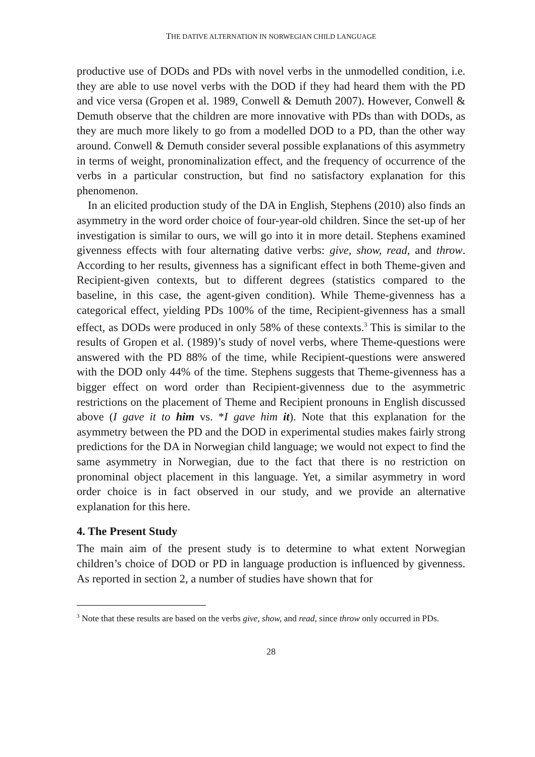THE DATIVE ALTERNATION IN NORWEGIAN CHILD LANGUAGE
productive use of DODs and PDs with novel verbs in the unmodelled condition, i.e. they are able to use novel verbs with the DOD if they had heard them with the PD and vice versa (Gropen et al. 1989, Conwell & Demuth 2007). However, Conwell & Demuth observe that the children are more innovative with PDs than with DODs, as they are much more likely to go from a modelled DOD to a PD, than the other way around. Conwell & Demuth consider several possible explanations of this asymmetry in terms of weight, pronominalization effect, and the frequency of occurrence of the verbs in a particular construction, but find no satisfactory explanation for this phenomenon.
In an elicited production study of the DA in English, Stephens (2010) also finds an asymmetry in the word order choice of four-year-old children. Since the set-up of her investigation is similar to ours, we will go into it in more detail. Stephens examined givenness effects with four alternating dative verbs: give, show, read, and throw. According to her results, givenness has a significant effect in both Theme-given and Recipient-given contexts, but to different degrees (statistics compared to the baseline, in this case, the agent-given condition). While Theme-givenness has a categorical effect, yielding PDs 100% of the time, Recipient-givenness has a small effect, as DODs were produced in only 58% of these contexts.<sup>3</sup> This is similar to the results of Gropen et al. (1989)’s study of novel verbs, where Theme-questions were answered with the PD 88% of the time, while Recipient-questions were answered with the DOD only 44% of the time. Stephens suggests that Theme-givenness has a bigger effect on word order than Recipient-givenness due to the asymmetric restrictions on the placement of Theme and Recipient pronouns in English discussed above (I gave it to him vs. *I gave him it). Note that this explanation for the asymmetry between the PD and the DOD in experimental studies makes fairly strong predictions for the DA in Norwegian child language; we would not expect to find the same asymmetry in Norwegian, due to the fact that there is no restriction on pronominal object placement in this language. Yet, a similar asymmetry in word order choice is in fact observed in our study, and we provide an alternative explanation for this here.
4. The Present Study
The main aim of the present study is to determine to what extent Norwegian children’s choice of DOD or PD in language production is influenced by givenness. As reported in section 2, a number of studies have shown that for
<sup>3</sup> Note that these results are based on the verbs give, show, and read, since throw only occurred in PDs.
28